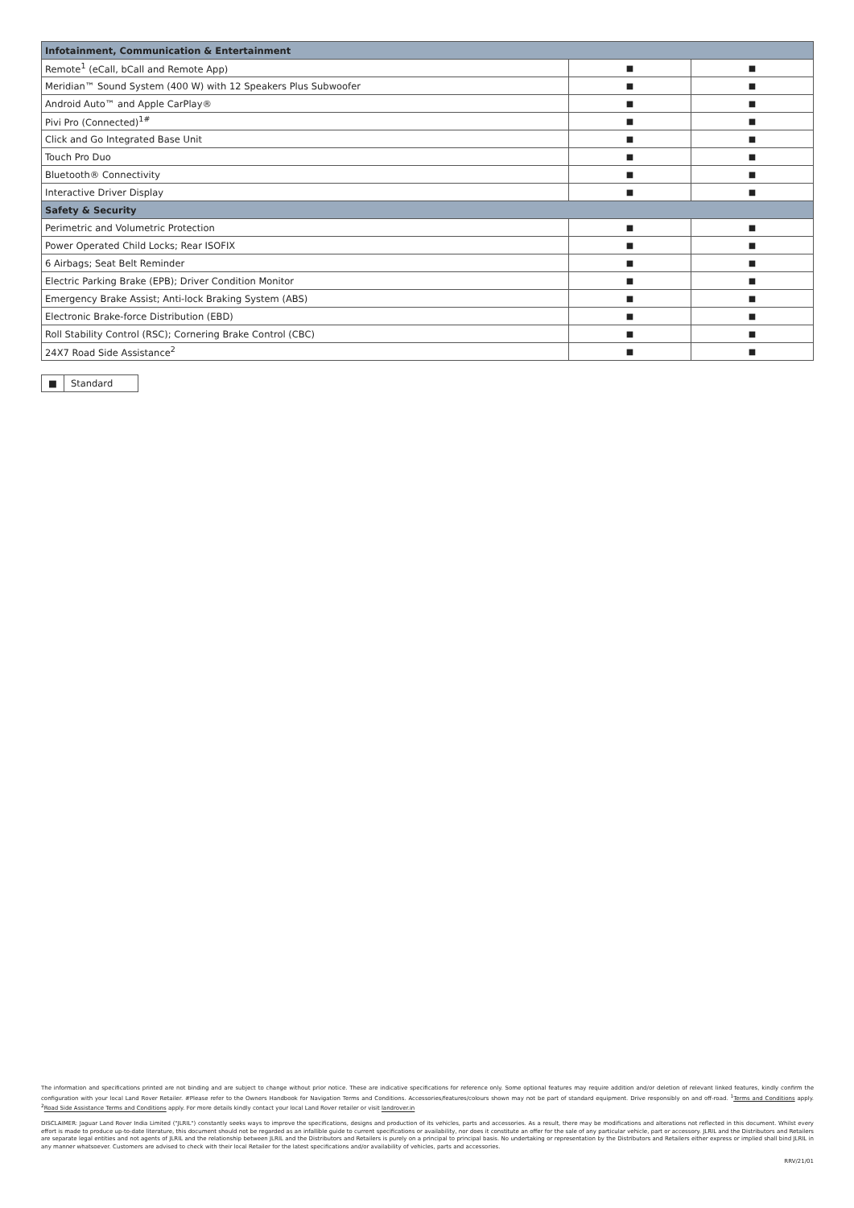| Infotainment, Communication & Entertainment | | |
| --- | --- | --- |
| Remote<sup>1</sup> (eCall, bCall and Remote App) | ■ | ■ |
| Meridian™ Sound System (400 W) with 12 Speakers Plus Subwoofer | ■ | ■ |
| Android Auto™ and Apple CarPlay® | ■ | ■ |
| Pivi Pro (Connected)<sup>1#</sup> | ■ | ■ |
| Click and Go Integrated Base Unit | ■ | ■ |
| Touch Pro Duo | ■ | ■ |
| Bluetooth® Connectivity | ■ | ■ |
| Interactive Driver Display | ■ | ■ |
| Safety & Security | | |
| Perimetric and Volumetric Protection | ■ | ■ |
| Power Operated Child Locks; Rear ISOFIX | ■ | ■ |
| 6 Airbags; Seat Belt Reminder | ■ | ■ |
| Electric Parking Brake (EPB); Driver Condition Monitor | ■ | ■ |
| Emergency Brake Assist; Anti-lock Braking System (ABS) | ■ | ■ |
| Electronic Brake-force Distribution (EBD) | ■ | ■ |
| Roll Stability Control (RSC); Cornering Brake Control (CBC) | ■ | ■ |
| 24X7 Road Side Assistance<sup>2</sup> | ■ | ■ |
■ Standard
The information and specifications printed are not binding and are subject to change without prior notice. These are indicative specifications for reference only. Some optional features may require addition and/or deletion of relevant linked features, kindly confirm the configuration with your local Land Rover Retailer. #Please refer to the Owners Handbook for Navigation Terms and Conditions. Accessories/features/colours shown may not be part of standard equipment. Drive responsibly on and off-road. <sup>1</sup>Terms and Conditions apply. <sup>2</sup>Road Side Assistance Terms and Conditions apply. For more details kindly contact your local Land Rover retailer or visit landrover.in
DISCLAIMER: Jaguar Land Rover India Limited ("JLRIL") constantly seeks ways to improve the specifications, designs and production of its vehicles, parts and accessories. As a result, there may be modifications and alterations not reflected in this document. Whilst every effort is made to produce up-to-date literature, this document should not be regarded as an infallible guide to current specifications or availability, nor does it constitute an offer for the sale of any particular vehicle, part or accessory. JLRIL and the Distributors and Retailers are separate legal entities and not agents of JLRIL and the relationship between JLRIL and the Distributors and Retailers is purely on a principal to principal basis. No undertaking or representation by the Distributors and Retailers either express or implied shall bind JLRIL in any manner whatsoever. Customers are advised to check with their local Retailer for the latest specifications and/or availability of vehicles, parts and accessories.
RRV/21/01